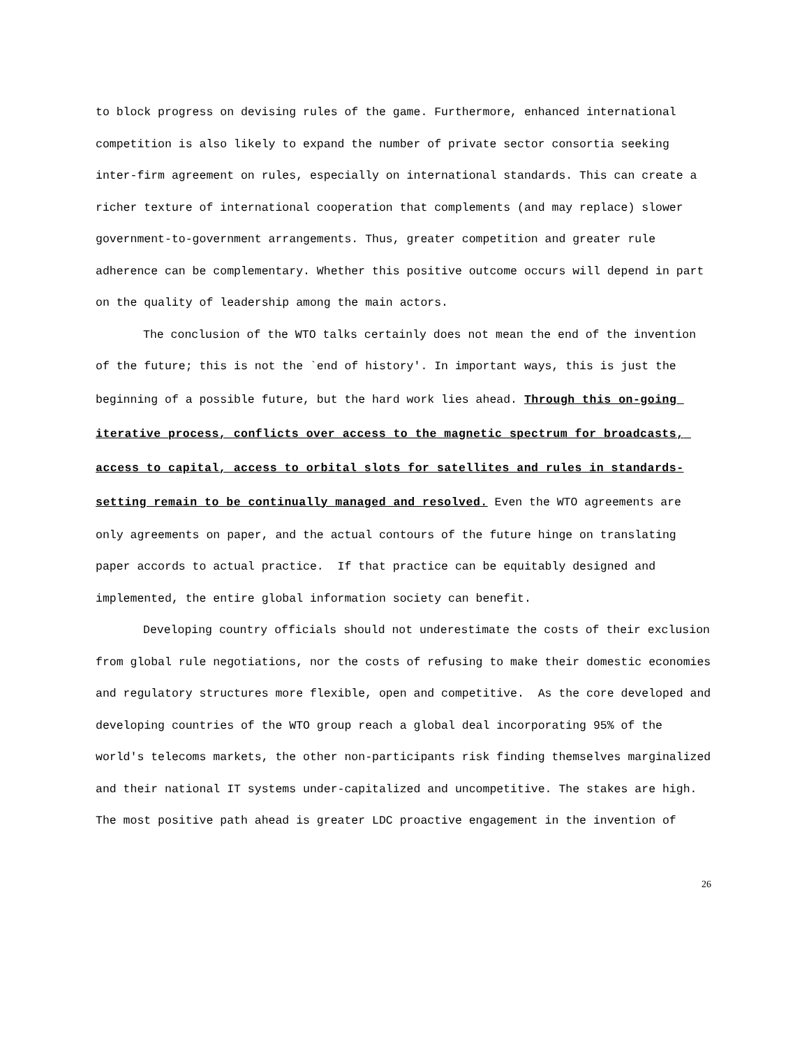to block progress on devising rules of the game. Furthermore, enhanced international competition is also likely to expand the number of private sector consortia seeking inter-firm agreement on rules, especially on international standards. This can create a richer texture of international cooperation that complements (and may replace) slower government-to-government arrangements. Thus, greater competition and greater rule adherence can be complementary. Whether this positive outcome occurs will depend in part on the quality of leadership among the main actors.
The conclusion of the WTO talks certainly does not mean the end of the invention of the future; this is not the `end of history'. In important ways, this is just the beginning of a possible future, but the hard work lies ahead. Through this on-going iterative process, conflicts over access to the magnetic spectrum for broadcasts, access to capital, access to orbital slots for satellites and rules in standards-setting remain to be continually managed and resolved. Even the WTO agreements are only agreements on paper, and the actual contours of the future hinge on translating paper accords to actual practice. If that practice can be equitably designed and implemented, the entire global information society can benefit.
Developing country officials should not underestimate the costs of their exclusion from global rule negotiations, nor the costs of refusing to make their domestic economies and regulatory structures more flexible, open and competitive. As the core developed and developing countries of the WTO group reach a global deal incorporating 95% of the world's telecoms markets, the other non-participants risk finding themselves marginalized and their national IT systems under-capitalized and uncompetitive. The stakes are high. The most positive path ahead is greater LDC proactive engagement in the invention of
26